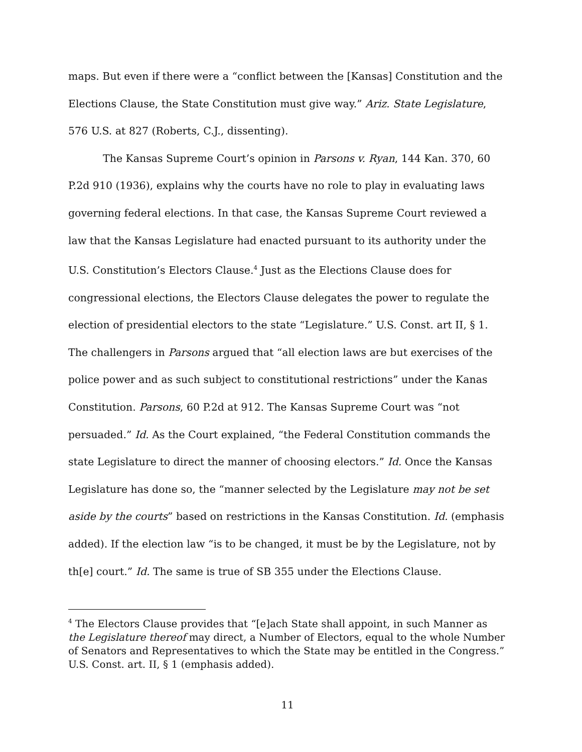maps. But even if there were a “conflict between the [Kansas] Constitution and the Elections Clause, the State Constitution must give way.” Ariz. State Legislature, 576 U.S. at 827 (Roberts, C.J., dissenting).
The Kansas Supreme Court’s opinion in Parsons v. Ryan, 144 Kan. 370, 60 P.2d 910 (1936), explains why the courts have no role to play in evaluating laws governing federal elections. In that case, the Kansas Supreme Court reviewed a law that the Kansas Legislature had enacted pursuant to its authority under the U.S. Constitution’s Electors Clause.<sup>4</sup> Just as the Elections Clause does for congressional elections, the Electors Clause delegates the power to regulate the election of presidential electors to the state “Legislature.” U.S. Const. art II, § 1. The challengers in Parsons argued that “all election laws are but exercises of the police power and as such subject to constitutional restrictions” under the Kanas Constitution. Parsons, 60 P.2d at 912. The Kansas Supreme Court was “not persuaded.” Id. As the Court explained, “the Federal Constitution commands the state Legislature to direct the manner of choosing electors.” Id. Once the Kansas Legislature has done so, the “manner selected by the Legislature may not be set aside by the courts” based on restrictions in the Kansas Constitution. Id. (emphasis added). If the election law “is to be changed, it must be by the Legislature, not by th[e] court.” Id. The same is true of SB 355 under the Elections Clause.
<sup>4</sup> The Electors Clause provides that “[e]ach State shall appoint, in such Manner as the Legislature thereof may direct, a Number of Electors, equal to the whole Number of Senators and Representatives to which the State may be entitled in the Congress.” U.S. Const. art. II, § 1 (emphasis added).
11